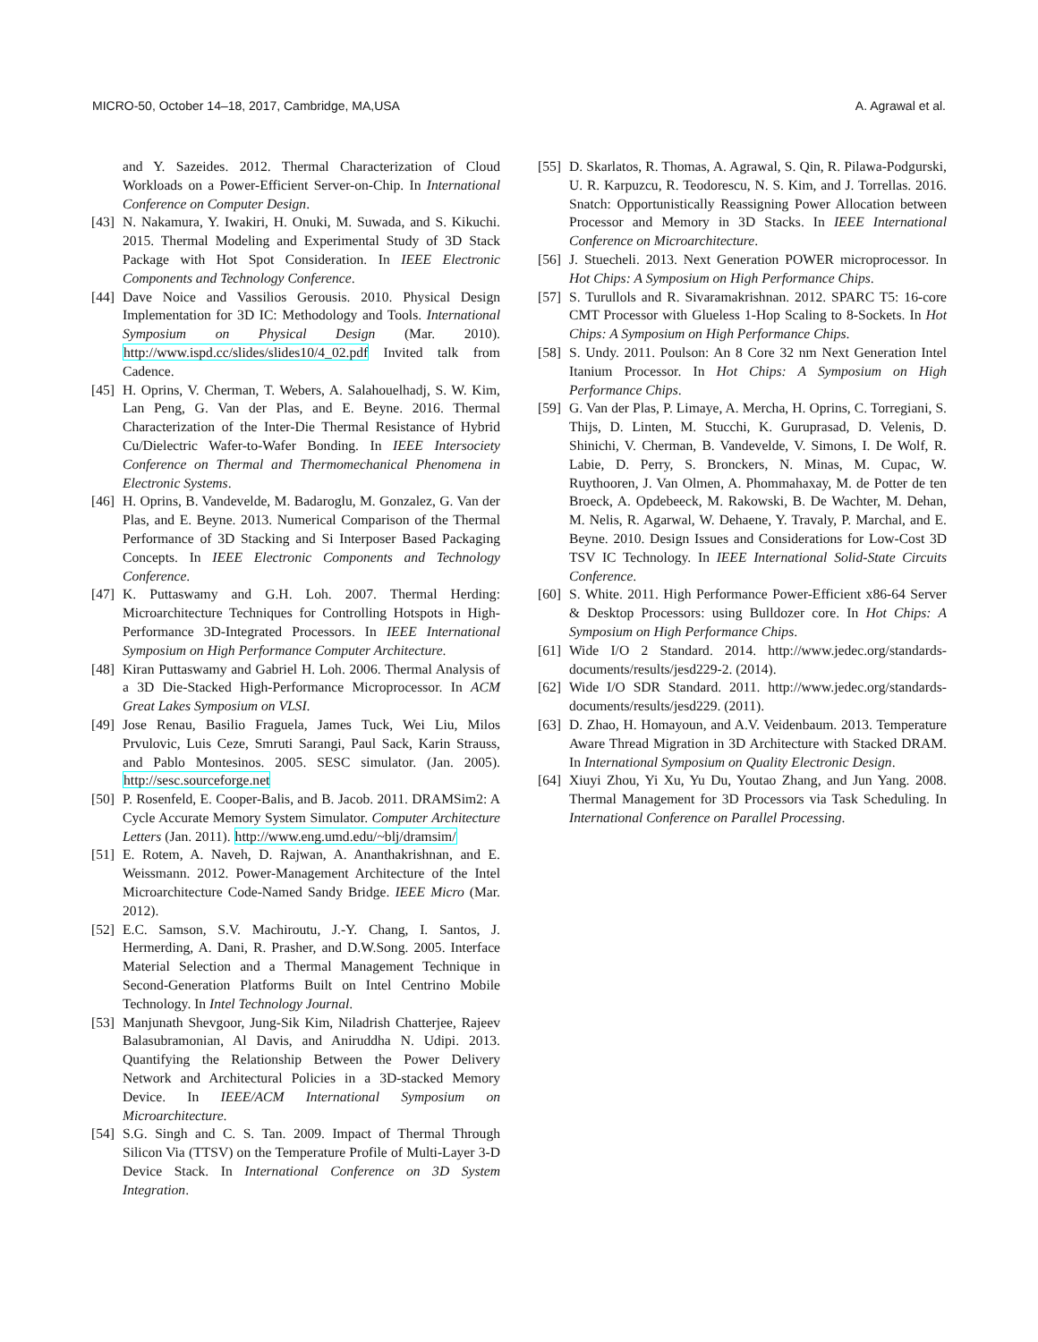MICRO-50, October 14–18, 2017, Cambridge, MA,USA A. Agrawal et al.
and Y. Sazeides. 2012. Thermal Characterization of Cloud Workloads on a Power-Efficient Server-on-Chip. In International Conference on Computer Design.
[43] N. Nakamura, Y. Iwakiri, H. Onuki, M. Suwada, and S. Kikuchi. 2015. Thermal Modeling and Experimental Study of 3D Stack Package with Hot Spot Consideration. In IEEE Electronic Components and Technology Conference.
[44] Dave Noice and Vassilios Gerousis. 2010. Physical Design Implementation for 3D IC: Methodology and Tools. International Symposium on Physical Design (Mar. 2010). http://www.ispd.cc/slides/slides10/4_02.pdf Invited talk from Cadence.
[45] H. Oprins, V. Cherman, T. Webers, A. Salahouelhadj, S. W. Kim, Lan Peng, G. Van der Plas, and E. Beyne. 2016. Thermal Characterization of the Inter-Die Thermal Resistance of Hybrid Cu/Dielectric Wafer-to-Wafer Bonding. In IEEE Intersociety Conference on Thermal and Thermomechanical Phenomena in Electronic Systems.
[46] H. Oprins, B. Vandevelde, M. Badaroglu, M. Gonzalez, G. Van der Plas, and E. Beyne. 2013. Numerical Comparison of the Thermal Performance of 3D Stacking and Si Interposer Based Packaging Concepts. In IEEE Electronic Components and Technology Conference.
[47] K. Puttaswamy and G.H. Loh. 2007. Thermal Herding: Microarchitecture Techniques for Controlling Hotspots in High-Performance 3D-Integrated Processors. In IEEE International Symposium on High Performance Computer Architecture.
[48] Kiran Puttaswamy and Gabriel H. Loh. 2006. Thermal Analysis of a 3D Die-Stacked High-Performance Microprocessor. In ACM Great Lakes Symposium on VLSI.
[49] Jose Renau, Basilio Fraguela, James Tuck, Wei Liu, Milos Prvulovic, Luis Ceze, Smruti Sarangi, Paul Sack, Karin Strauss, and Pablo Montesinos. 2005. SESC simulator. (Jan. 2005). http://sesc.sourceforge.net
[50] P. Rosenfeld, E. Cooper-Balis, and B. Jacob. 2011. DRAMSim2: A Cycle Accurate Memory System Simulator. Computer Architecture Letters (Jan. 2011). http://www.eng.umd.edu/~blj/dramsim/
[51] E. Rotem, A. Naveh, D. Rajwan, A. Ananthakrishnan, and E. Weissmann. 2012. Power-Management Architecture of the Intel Microarchitecture Code-Named Sandy Bridge. IEEE Micro (Mar. 2012).
[52] E.C. Samson, S.V. Machiroutu, J.-Y. Chang, I. Santos, J. Hermerding, A. Dani, R. Prasher, and D.W.Song. 2005. Interface Material Selection and a Thermal Management Technique in Second-Generation Platforms Built on Intel Centrino Mobile Technology. In Intel Technology Journal.
[53] Manjunath Shevgoor, Jung-Sik Kim, Niladrish Chatterjee, Rajeev Balasubramonian, Al Davis, and Aniruddha N. Udipi. 2013. Quantifying the Relationship Between the Power Delivery Network and Architectural Policies in a 3D-stacked Memory Device. In IEEE/ACM International Symposium on Microarchitecture.
[54] S.G. Singh and C. S. Tan. 2009. Impact of Thermal Through Silicon Via (TTSV) on the Temperature Profile of Multi-Layer 3-D Device Stack. In International Conference on 3D System Integration.
[55] D. Skarlatos, R. Thomas, A. Agrawal, S. Qin, R. Pilawa-Podgurski, U. R. Karpuzcu, R. Teodorescu, N. S. Kim, and J. Torrellas. 2016. Snatch: Opportunistically Reassigning Power Allocation between Processor and Memory in 3D Stacks. In IEEE International Conference on Microarchitecture.
[56] J. Stuecheli. 2013. Next Generation POWER microprocessor. In Hot Chips: A Symposium on High Performance Chips.
[57] S. Turullols and R. Sivaramakrishnan. 2012. SPARC T5: 16-core CMT Processor with Glueless 1-Hop Scaling to 8-Sockets. In Hot Chips: A Symposium on High Performance Chips.
[58] S. Undy. 2011. Poulson: An 8 Core 32 nm Next Generation Intel Itanium Processor. In Hot Chips: A Symposium on High Performance Chips.
[59] G. Van der Plas, P. Limaye, A. Mercha, H. Oprins, C. Torregiani, S. Thijs, D. Linten, M. Stucchi, K. Guruprasad, D. Velenis, D. Shinichi, V. Cherman, B. Vandevelde, V. Simons, I. De Wolf, R. Labie, D. Perry, S. Bronckers, N. Minas, M. Cupac, W. Ruythooren, J. Van Olmen, A. Phommahaxay, M. de Potter de ten Broeck, A. Opdebeeck, M. Rakowski, B. De Wachter, M. Dehan, M. Nelis, R. Agarwal, W. Dehaene, Y. Travaly, P. Marchal, and E. Beyne. 2010. Design Issues and Considerations for Low-Cost 3D TSV IC Technology. In IEEE International Solid-State Circuits Conference.
[60] S. White. 2011. High Performance Power-Efficient x86-64 Server & Desktop Processors: using Bulldozer core. In Hot Chips: A Symposium on High Performance Chips.
[61] Wide I/O 2 Standard. 2014. http://www.jedec.org/standards-documents/results/jesd229-2. (2014).
[62] Wide I/O SDR Standard. 2011. http://www.jedec.org/standards-documents/results/jesd229. (2011).
[63] D. Zhao, H. Homayoun, and A.V. Veidenbaum. 2013. Temperature Aware Thread Migration in 3D Architecture with Stacked DRAM. In International Symposium on Quality Electronic Design.
[64] Xiuyi Zhou, Yi Xu, Yu Du, Youtao Zhang, and Jun Yang. 2008. Thermal Management for 3D Processors via Task Scheduling. In International Conference on Parallel Processing.